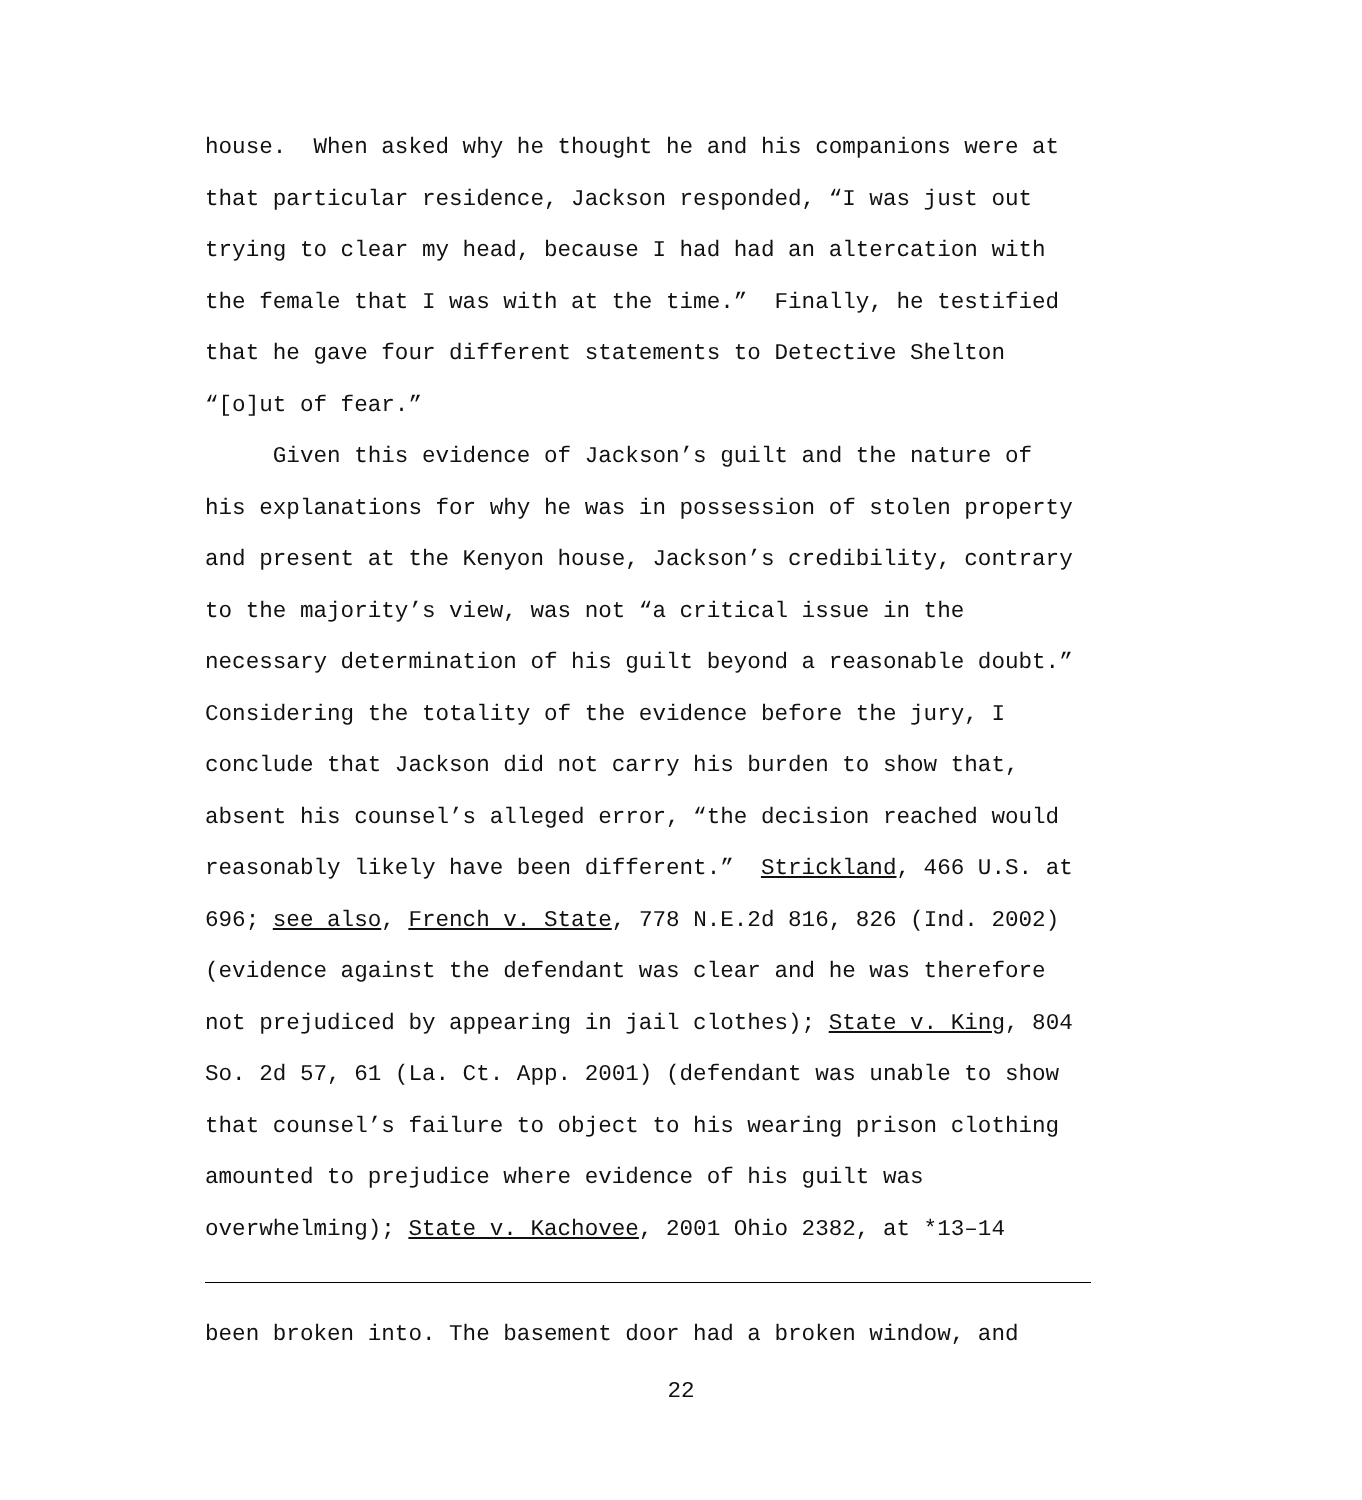house. When asked why he thought he and his companions were at that particular residence, Jackson responded, “I was just out trying to clear my head, because I had had an altercation with the female that I was with at the time.” Finally, he testified that he gave four different statements to Detective Shelton “[o]ut of fear.”
Given this evidence of Jackson’s guilt and the nature of his explanations for why he was in possession of stolen property and present at the Kenyon house, Jackson’s credibility, contrary to the majority’s view, was not “a critical issue in the necessary determination of his guilt beyond a reasonable doubt.” Considering the totality of the evidence before the jury, I conclude that Jackson did not carry his burden to show that, absent his counsel’s alleged error, “the decision reached would reasonably likely have been different.” Strickland, 466 U.S. at 696; see also, French v. State, 778 N.E.2d 816, 826 (Ind. 2002) (evidence against the defendant was clear and he was therefore not prejudiced by appearing in jail clothes); State v. King, 804 So. 2d 57, 61 (La. Ct. App. 2001) (defendant was unable to show that counsel’s failure to object to his wearing prison clothing amounted to prejudice where evidence of his guilt was overwhelming); State v. Kachovee, 2001 Ohio 2382, at *13–14
been broken into. The basement door had a broken window, and
22